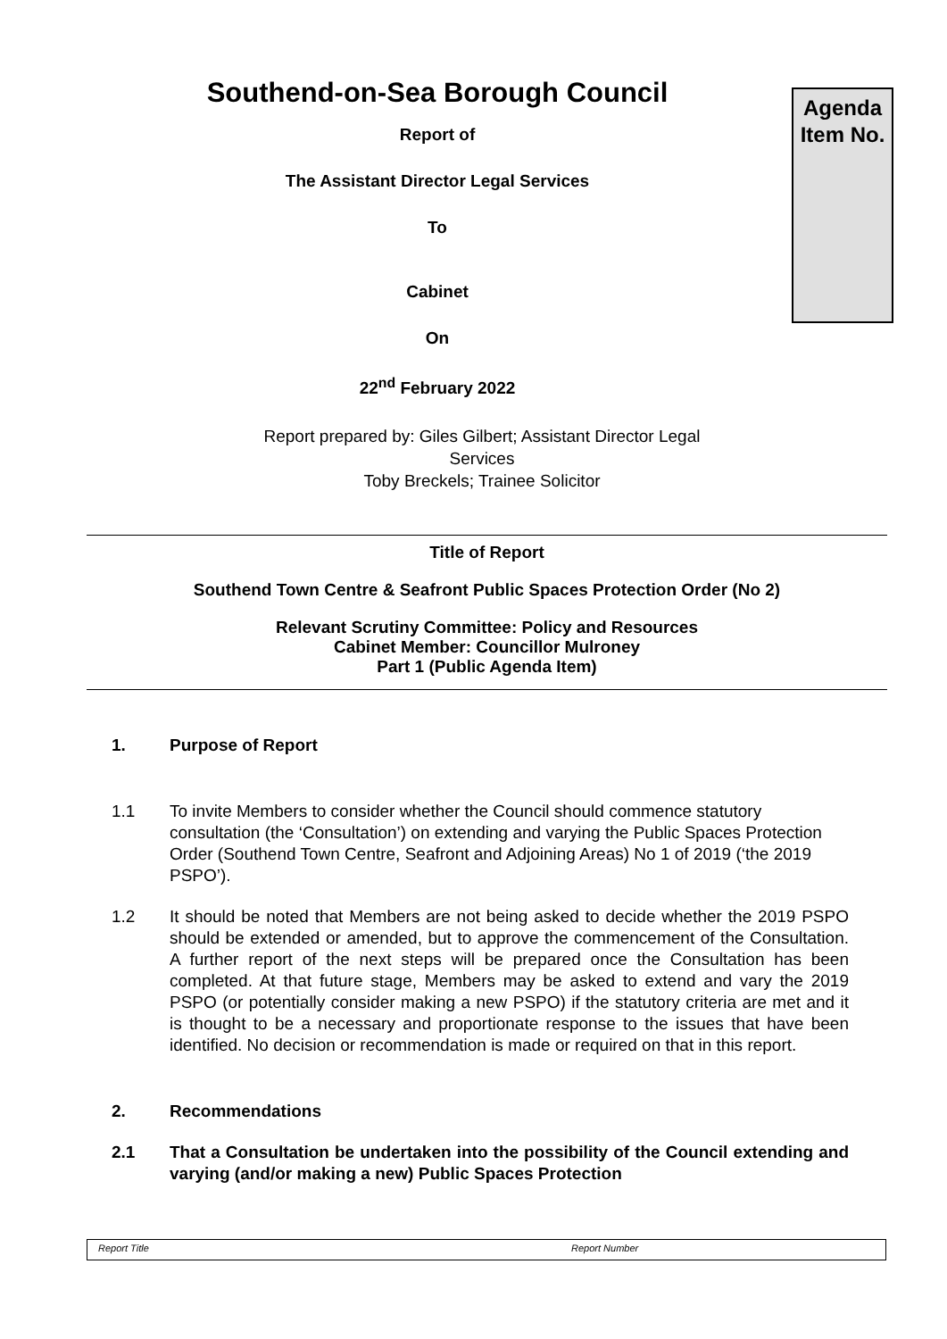Southend-on-Sea Borough Council
Report of
The Assistant Director Legal Services
To
Cabinet
On
22<sup>nd</sup> February 2022
Agenda
Item No.
Report prepared by: Giles Gilbert; Assistant Director Legal
Services
Toby Breckels; Trainee Solicitor
Title of Report
Southend Town Centre & Seafront Public Spaces Protection Order (No 2)
Relevant Scrutiny Committee: Policy and Resources
Cabinet Member: Councillor Mulroney
Part 1 (Public Agenda Item)
1. Purpose of Report
1.1 To invite Members to consider whether the Council should commence statutory consultation (the ‘Consultation’) on extending and varying the Public Spaces Protection Order (Southend Town Centre, Seafront and Adjoining Areas) No 1 of 2019 (‘the 2019 PSPO’).
1.2 It should be noted that Members are not being asked to decide whether the 2019 PSPO should be extended or amended, but to approve the commencement of the Consultation. A further report of the next steps will be prepared once the Consultation has been completed. At that future stage, Members may be asked to extend and vary the 2019 PSPO (or potentially consider making a new PSPO) if the statutory criteria are met and it is thought to be a necessary and proportionate response to the issues that have been identified. No decision or recommendation is made or required on that in this report.
2. Recommendations
2.1 That a Consultation be undertaken into the possibility of the Council extending and varying (and/or making a new) Public Spaces Protection
Report Title Report Number